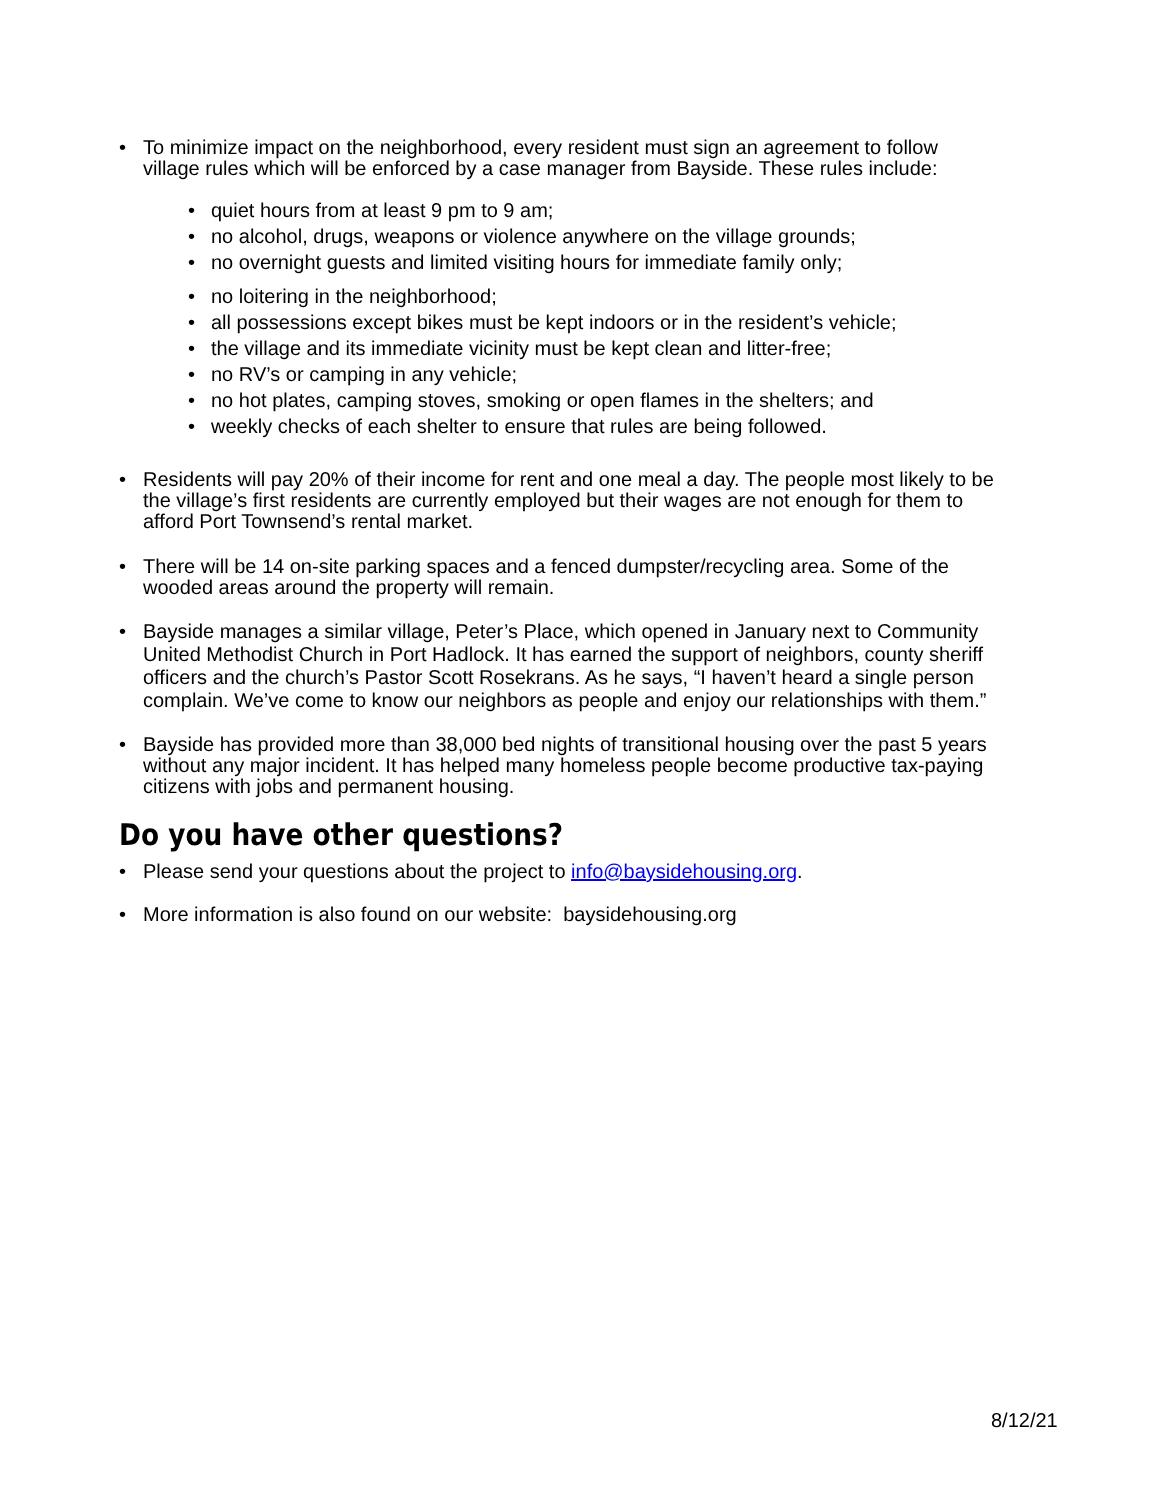• To minimize impact on the neighborhood, every resident must sign an agreement to follow village rules which will be enforced by a case manager from Bayside. These rules include:
• quiet hours from at least 9 pm to 9 am;
• no alcohol, drugs, weapons or violence anywhere on the village grounds;
• no overnight guests and limited visiting hours for immediate family only;
• no loitering in the neighborhood;
• all possessions except bikes must be kept indoors or in the resident’s vehicle;
• the village and its immediate vicinity must be kept clean and litter-free;
• no RV’s or camping in any vehicle;
• no hot plates, camping stoves, smoking or open flames in the shelters; and
• weekly checks of each shelter to ensure that rules are being followed.
• Residents will pay 20% of their income for rent and one meal a day. The people most likely to be the village’s first residents are currently employed but their wages are not enough for them to afford Port Townsend’s rental market.
• There will be 14 on-site parking spaces and a fenced dumpster/recycling area. Some of the wooded areas around the property will remain.
• Bayside manages a similar village, Peter’s Place, which opened in January next to Community United Methodist Church in Port Hadlock. It has earned the support of neighbors, county sheriff officers and the church’s Pastor Scott Rosekrans. As he says, “I haven’t heard a single person complain. We’ve come to know our neighbors as people and enjoy our relationships with them.”
• Bayside has provided more than 38,000 bed nights of transitional housing over the past 5 years without any major incident. It has helped many homeless people become productive tax-paying citizens with jobs and permanent housing.
Do you have other questions?
• Please send your questions about the project to info@baysidehousing.org.
• More information is also found on our website: baysidehousing.org
8/12/21